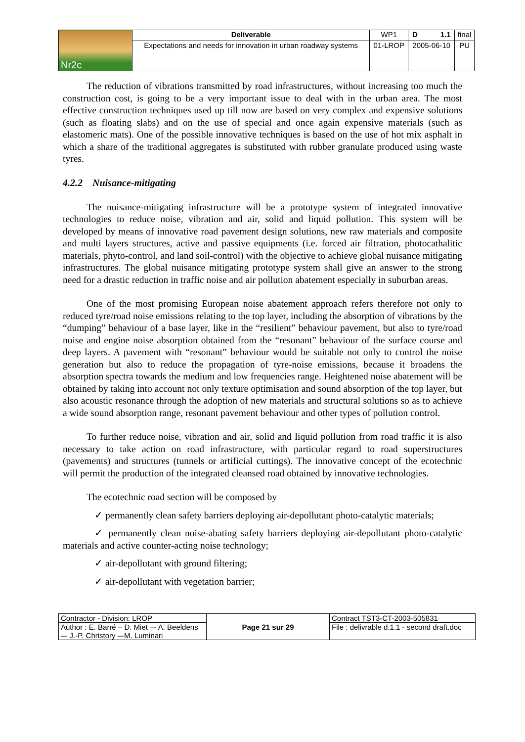| Nr2c | Deliverable | WP1 | D 1.1 | final |
| | Expectations and needs for innovation in urban roadway systems | 01-LROP | 2005-06-10 | PU |
The reduction of vibrations transmitted by road infrastructures, without increasing too much the construction cost, is going to be a very important issue to deal with in the urban area. The most effective construction techniques used up till now are based on very complex and expensive solutions (such as floating slabs) and on the use of special and once again expensive materials (such as elastomeric mats). One of the possible innovative techniques is based on the use of hot mix asphalt in which a share of the traditional aggregates is substituted with rubber granulate produced using waste tyres.
4.2.2 Nuisance-mitigating
The nuisance-mitigating infrastructure will be a prototype system of integrated innovative technologies to reduce noise, vibration and air, solid and liquid pollution. This system will be developed by means of innovative road pavement design solutions, new raw materials and composite and multi layers structures, active and passive equipments (i.e. forced air filtration, photocathalitic materials, phyto-control, and land soil-control) with the objective to achieve global nuisance mitigating infrastructures. The global nuisance mitigating prototype system shall give an answer to the strong need for a drastic reduction in traffic noise and air pollution abatement especially in suburban areas.
One of the most promising European noise abatement approach refers therefore not only to reduced tyre/road noise emissions relating to the top layer, including the absorption of vibrations by the “dumping” behaviour of a base layer, like in the “resilient” behaviour pavement, but also to tyre/road noise and engine noise absorption obtained from the “resonant” behaviour of the surface course and deep layers. A pavement with “resonant” behaviour would be suitable not only to control the noise generation but also to reduce the propagation of tyre-noise emissions, because it broadens the absorption spectra towards the medium and low frequencies range. Heightened noise abatement will be obtained by taking into account not only texture optimisation and sound absorption of the top layer, but also acoustic resonance through the adoption of new materials and structural solutions so as to achieve a wide sound absorption range, resonant pavement behaviour and other types of pollution control.
To further reduce noise, vibration and air, solid and liquid pollution from road traffic it is also necessary to take action on road infrastructure, with particular regard to road superstructures (pavements) and structures (tunnels or artificial cuttings). The innovative concept of the ecotechnic will permit the production of the integrated cleansed road obtained by innovative technologies.
The ecotechnic road section will be composed by
✓ permanently clean safety barriers deploying air-depollutant photo-catalytic materials;
✓ permanently clean noise-abating safety barriers deploying air-depollutant photo-catalytic materials and active counter-acting noise technology;
✓ air-depollutant with ground filtering;
✓ air-depollutant with vegetation barrier;
| Contractor - Division: LROP | Page 21 sur 29 | Contract TST3-CT-2003-505831 |
| Author : E. Barré – D. Miet –- A. Beeldens –- J.-P. Christory –-M. Luminari | | File : delivrable d.1.1 - second draft.doc |